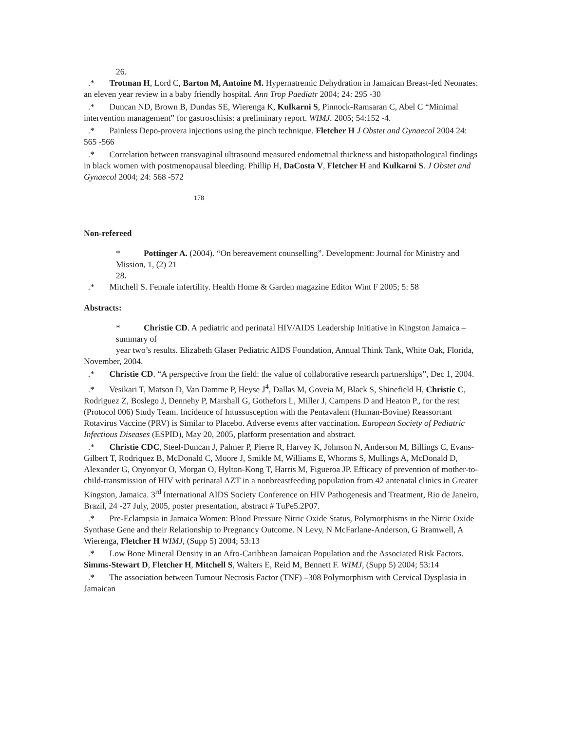26.
.* Trotman H, Lord C, Barton M, Antoine M. Hypernatremic Dehydration in Jamaican Breast-fed Neonates: an eleven year review in a baby friendly hospital. Ann Trop Paediatr 2004; 24: 295 -30
.* Duncan ND, Brown B, Dundas SE, Wierenga K, Kulkarni S, Pinnock-Ramsaran C, Abel C “Minimal intervention management” for gastroschisis: a preliminary report. WIMJ. 2005; 54:152 -4.
.* Painless Depo-provera injections using the pinch technique. Fletcher H J Obstet and Gynaecol 2004 24: 565 -566
.* Correlation between transvaginal ultrasound measured endometrial thickness and histopathological findings in black women with postmenopausal bleeding. Phillip H, DaCosta V, Fletcher H and Kulkarni S. J Obstet and Gynaecol 2004; 24: 568 -572
178
Non-refereed
* Pottinger A. (2004). “On bereavement counselling”. Development: Journal for Ministry and Mission, 1, (2) 21
28.
.* Mitchell S. Female infertility. Health Home & Garden magazine Editor Wint F 2005; 5: 58
Abstracts:
* Christie CD. A pediatric and perinatal HIV/AIDS Leadership Initiative in Kingston Jamaica – summary of
year two’s results. Elizabeth Glaser Pediatric AIDS Foundation, Annual Think Tank, White Oak, Florida, November, 2004.
.* Christie CD. “A perspective from the field: the value of collaborative research partnerships”, Dec 1, 2004.
.* Vesikari T, Matson D, Van Damme P, Heyse J<sup>4</sup>, Dallas M, Goveia M, Black S, Shinefield H, Christie C, Rodriguez Z, Boslego J, Dennehy P, Marshall G, Gothefors L, Miller J, Campens D and Heaton P., for the rest (Protocol 006) Study Team. Incidence of Intussusception with the Pentavalent (Human-Bovine) Reassortant Rotavirus Vaccine (PRV) is Similar to Placebo. Adverse events after vaccination. European Society of Pediatric Infectious Diseases (ESPID), May 20, 2005, platform presentation and abstract.
.* Christie CDC, Steel-Duncan J, Palmer P, Pierre R, Harvey K, Johnson N, Anderson M, Billings C, Evans-Gilbert T, Rodriquez B, McDonald C, Moore J, Smikle M, Williams E, Whorms S, Mullings A, McDonald D, Alexander G, Onyonyor O, Morgan O, Hylton-Kong T, Harris M, Figueroa JP. Efficacy of prevention of mother-to-child-transmission of HIV with perinatal AZT in a nonbreastfeeding population from 42 antenatal clinics in Greater Kingston, Jamaica. 3<sup>rd</sup> International AIDS Society Conference on HIV Pathogenesis and Treatment, Rio de Janeiro, Brazil, 24 -27 July, 2005, poster presentation, abstract # TuPe5.2P07.
.* Pre-Eclampsia in Jamaica Women: Blood Pressure Nitric Oxide Status, Polymorphisms in the Nitric Oxide Synthase Gene and their Relationship to Pregnancy Outcome. N Levy, N McFarlane-Anderson, G Bramwell, A Wierenga, Fletcher H WIMJ, (Supp 5) 2004; 53:13
.* Low Bone Mineral Density in an Afro-Caribbean Jamaican Population and the Associated Risk Factors. Simms-Stewart D, Fletcher H, Mitchell S, Walters E, Reid M, Bennett F. WIMJ, (Supp 5) 2004; 53:14
.* The association between Tumour Necrosis Factor (TNF) –308 Polymorphism with Cervical Dysplasia in Jamaican